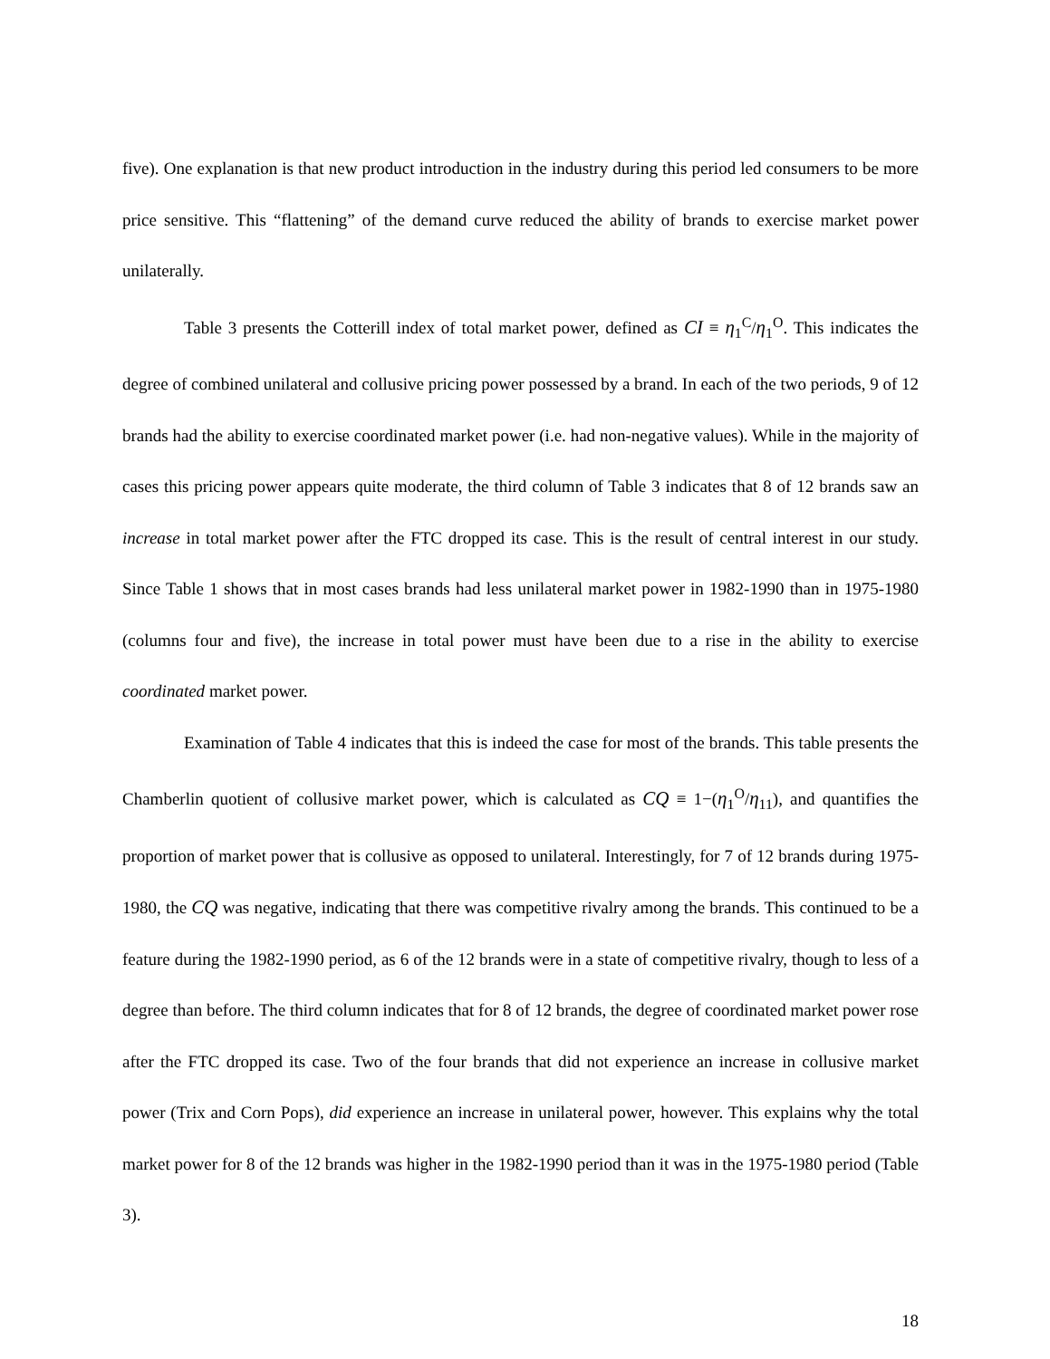five). One explanation is that new product introduction in the industry during this period led consumers to be more price sensitive. This “flattening” of the demand curve reduced the ability of brands to exercise market power unilaterally.
Table 3 presents the Cotterill index of total market power, defined as CI ≡ η<sub>1</sub><sup>C</sup>/η<sub>1</sub><sup>O</sup>. This indicates the degree of combined unilateral and collusive pricing power possessed by a brand. In each of the two periods, 9 of 12 brands had the ability to exercise coordinated market power (i.e. had non-negative values). While in the majority of cases this pricing power appears quite moderate, the third column of Table 3 indicates that 8 of 12 brands saw an increase in total market power after the FTC dropped its case. This is the result of central interest in our study. Since Table 1 shows that in most cases brands had less unilateral market power in 1982-1990 than in 1975-1980 (columns four and five), the increase in total power must have been due to a rise in the ability to exercise coordinated market power.
Examination of Table 4 indicates that this is indeed the case for most of the brands. This table presents the Chamberlin quotient of collusive market power, which is calculated as CQ ≡ 1−(η<sub>1</sub><sup>O</sup>/η<sub>11</sub>), and quantifies the proportion of market power that is collusive as opposed to unilateral. Interestingly, for 7 of 12 brands during 1975-1980, the CQ was negative, indicating that there was competitive rivalry among the brands. This continued to be a feature during the 1982-1990 period, as 6 of the 12 brands were in a state of competitive rivalry, though to less of a degree than before. The third column indicates that for 8 of 12 brands, the degree of coordinated market power rose after the FTC dropped its case. Two of the four brands that did not experience an increase in collusive market power (Trix and Corn Pops), did experience an increase in unilateral power, however. This explains why the total market power for 8 of the 12 brands was higher in the 1982-1990 period than it was in the 1975-1980 period (Table 3).
18